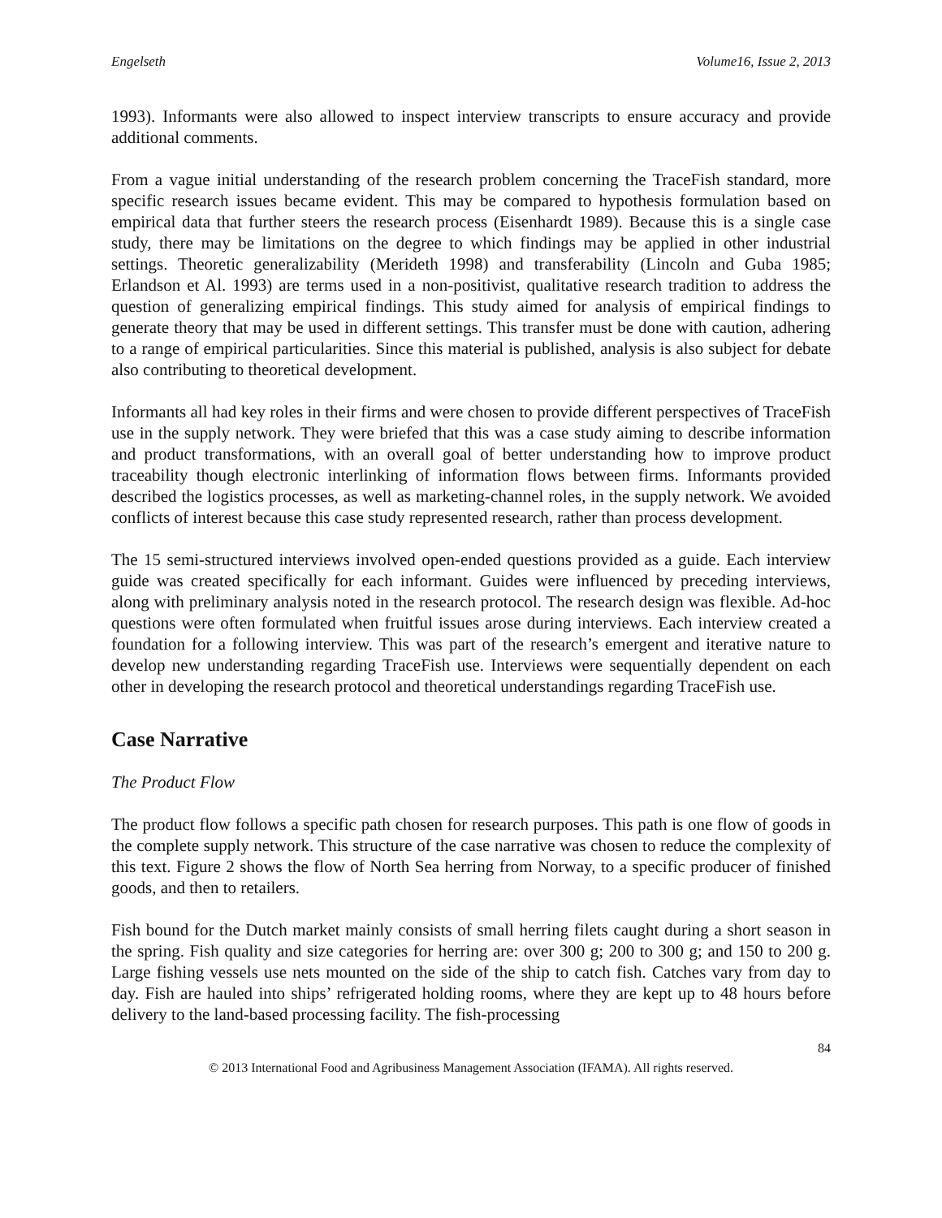Engelseth Volume16, Issue 2, 2013
1993). Informants were also allowed to inspect interview transcripts to ensure accuracy and provide additional comments.
From a vague initial understanding of the research problem concerning the TraceFish standard, more specific research issues became evident. This may be compared to hypothesis formulation based on empirical data that further steers the research process (Eisenhardt 1989). Because this is a single case study, there may be limitations on the degree to which findings may be applied in other industrial settings. Theoretic generalizability (Merideth 1998) and transferability (Lincoln and Guba 1985; Erlandson et Al. 1993) are terms used in a non-positivist, qualitative research tradition to address the question of generalizing empirical findings. This study aimed for analysis of empirical findings to generate theory that may be used in different settings. This transfer must be done with caution, adhering to a range of empirical particularities. Since this material is published, analysis is also subject for debate also contributing to theoretical development.
Informants all had key roles in their firms and were chosen to provide different perspectives of TraceFish use in the supply network. They were briefed that this was a case study aiming to describe information and product transformations, with an overall goal of better understanding how to improve product traceability though electronic interlinking of information flows between firms. Informants provided described the logistics processes, as well as marketing-channel roles, in the supply network. We avoided conflicts of interest because this case study represented research, rather than process development.
The 15 semi-structured interviews involved open-ended questions provided as a guide. Each interview guide was created specifically for each informant. Guides were influenced by preceding interviews, along with preliminary analysis noted in the research protocol. The research design was flexible. Ad-hoc questions were often formulated when fruitful issues arose during interviews. Each interview created a foundation for a following interview. This was part of the research’s emergent and iterative nature to develop new understanding regarding TraceFish use. Interviews were sequentially dependent on each other in developing the research protocol and theoretical understandings regarding TraceFish use.
Case Narrative
The Product Flow
The product flow follows a specific path chosen for research purposes. This path is one flow of goods in the complete supply network. This structure of the case narrative was chosen to reduce the complexity of this text. Figure 2 shows the flow of North Sea herring from Norway, to a specific producer of finished goods, and then to retailers.
Fish bound for the Dutch market mainly consists of small herring filets caught during a short season in the spring. Fish quality and size categories for herring are: over 300 g; 200 to 300 g; and 150 to 200 g. Large fishing vessels use nets mounted on the side of the ship to catch fish. Catches vary from day to day. Fish are hauled into ships’ refrigerated holding rooms, where they are kept up to 48 hours before delivery to the land-based processing facility. The fish-processing
84
© 2013 International Food and Agribusiness Management Association (IFAMA). All rights reserved.